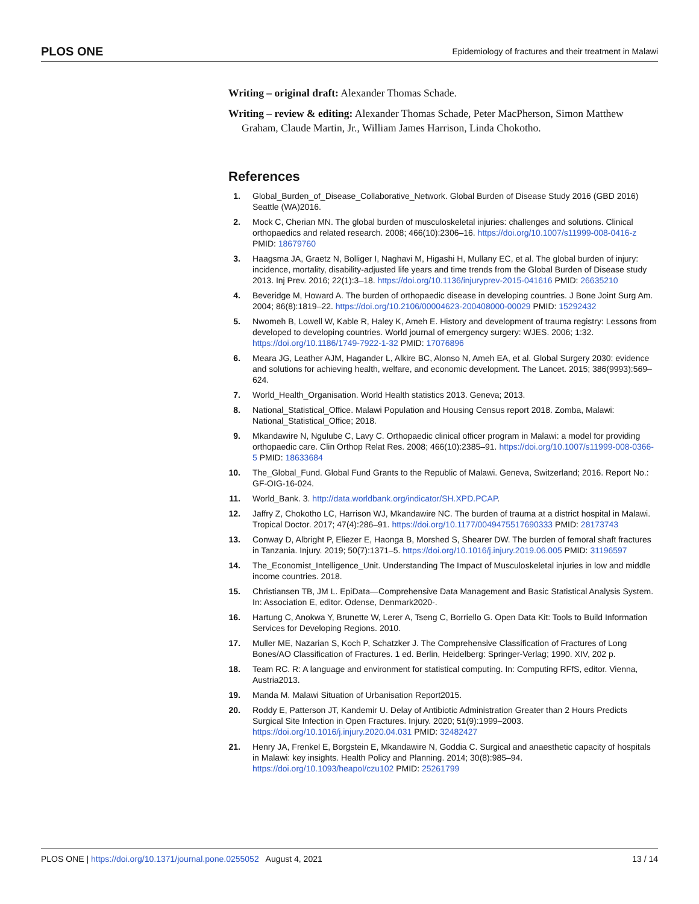PLOS ONE Epidemiology of fractures and their treatment in Malawi
Writing – original draft: Alexander Thomas Schade.
Writing – review & editing: Alexander Thomas Schade, Peter MacPherson, Simon Matthew Graham, Claude Martin, Jr., William James Harrison, Linda Chokotho.
References
1. Global_Burden_of_Disease_Collaborative_Network. Global Burden of Disease Study 2016 (GBD 2016) Seattle (WA)2016.
2. Mock C, Cherian MN. The global burden of musculoskeletal injuries: challenges and solutions. Clinical orthopaedics and related research. 2008; 466(10):2306–16. https://doi.org/10.1007/s11999-008-0416-z PMID: 18679760
3. Haagsma JA, Graetz N, Bolliger I, Naghavi M, Higashi H, Mullany EC, et al. The global burden of injury: incidence, mortality, disability-adjusted life years and time trends from the Global Burden of Disease study 2013. Inj Prev. 2016; 22(1):3–18. https://doi.org/10.1136/injuryprev-2015-041616 PMID: 26635210
4. Beveridge M, Howard A. The burden of orthopaedic disease in developing countries. J Bone Joint Surg Am. 2004; 86(8):1819–22. https://doi.org/10.2106/00004623-200408000-00029 PMID: 15292432
5. Nwomeh B, Lowell W, Kable R, Haley K, Ameh E. History and development of trauma registry: Lessons from developed to developing countries. World journal of emergency surgery: WJES. 2006; 1:32. https://doi.org/10.1186/1749-7922-1-32 PMID: 17076896
6. Meara JG, Leather AJM, Hagander L, Alkire BC, Alonso N, Ameh EA, et al. Global Surgery 2030: evidence and solutions for achieving health, welfare, and economic development. The Lancet. 2015; 386(9993):569–624.
7. World_Health_Organisation. World Health statistics 2013. Geneva; 2013.
8. National_Statistical_Office. Malawi Population and Housing Census report 2018. Zomba, Malawi: National_Statistical_Office; 2018.
9. Mkandawire N, Ngulube C, Lavy C. Orthopaedic clinical officer program in Malawi: a model for providing orthopaedic care. Clin Orthop Relat Res. 2008; 466(10):2385–91. https://doi.org/10.1007/s11999-008-0366-5 PMID: 18633684
10. The_Global_Fund. Global Fund Grants to the Republic of Malawi. Geneva, Switzerland; 2016. Report No.: GF-OIG-16-024.
11. World_Bank. 3. http://data.worldbank.org/indicator/SH.XPD.PCAP.
12. Jaffry Z, Chokotho LC, Harrison WJ, Mkandawire NC. The burden of trauma at a district hospital in Malawi. Tropical Doctor. 2017; 47(4):286–91. https://doi.org/10.1177/0049475517690333 PMID: 28173743
13. Conway D, Albright P, Eliezer E, Haonga B, Morshed S, Shearer DW. The burden of femoral shaft fractures in Tanzania. Injury. 2019; 50(7):1371–5. https://doi.org/10.1016/j.injury.2019.06.005 PMID: 31196597
14. The_Economist_Intelligence_Unit. Understanding The Impact of Musculoskeletal injuries in low and middle income countries. 2018.
15. Christiansen TB, JM L. EpiData—Comprehensive Data Management and Basic Statistical Analysis System. In: Association E, editor. Odense, Denmark2020-.
16. Hartung C, Anokwa Y, Brunette W, Lerer A, Tseng C, Borriello G. Open Data Kit: Tools to Build Information Services for Developing Regions. 2010.
17. Muller ME, Nazarian S, Koch P, Schatzker J. The Comprehensive Classification of Fractures of Long Bones/AO Classification of Fractures. 1 ed. Berlin, Heidelberg: Springer-Verlag; 1990. XIV, 202 p.
18. Team RC. R: A language and environment for statistical computing. In: Computing RFfS, editor. Vienna, Austria2013.
19. Manda M. Malawi Situation of Urbanisation Report2015.
20. Roddy E, Patterson JT, Kandemir U. Delay of Antibiotic Administration Greater than 2 Hours Predicts Surgical Site Infection in Open Fractures. Injury. 2020; 51(9):1999–2003. https://doi.org/10.1016/j.injury.2020.04.031 PMID: 32482427
21. Henry JA, Frenkel E, Borgstein E, Mkandawire N, Goddia C. Surgical and anaesthetic capacity of hospitals in Malawi: key insights. Health Policy and Planning. 2014; 30(8):985–94. https://doi.org/10.1093/heapol/czu102 PMID: 25261799
PLOS ONE | https://doi.org/10.1371/journal.pone.0255052 August 4, 2021 13 / 14